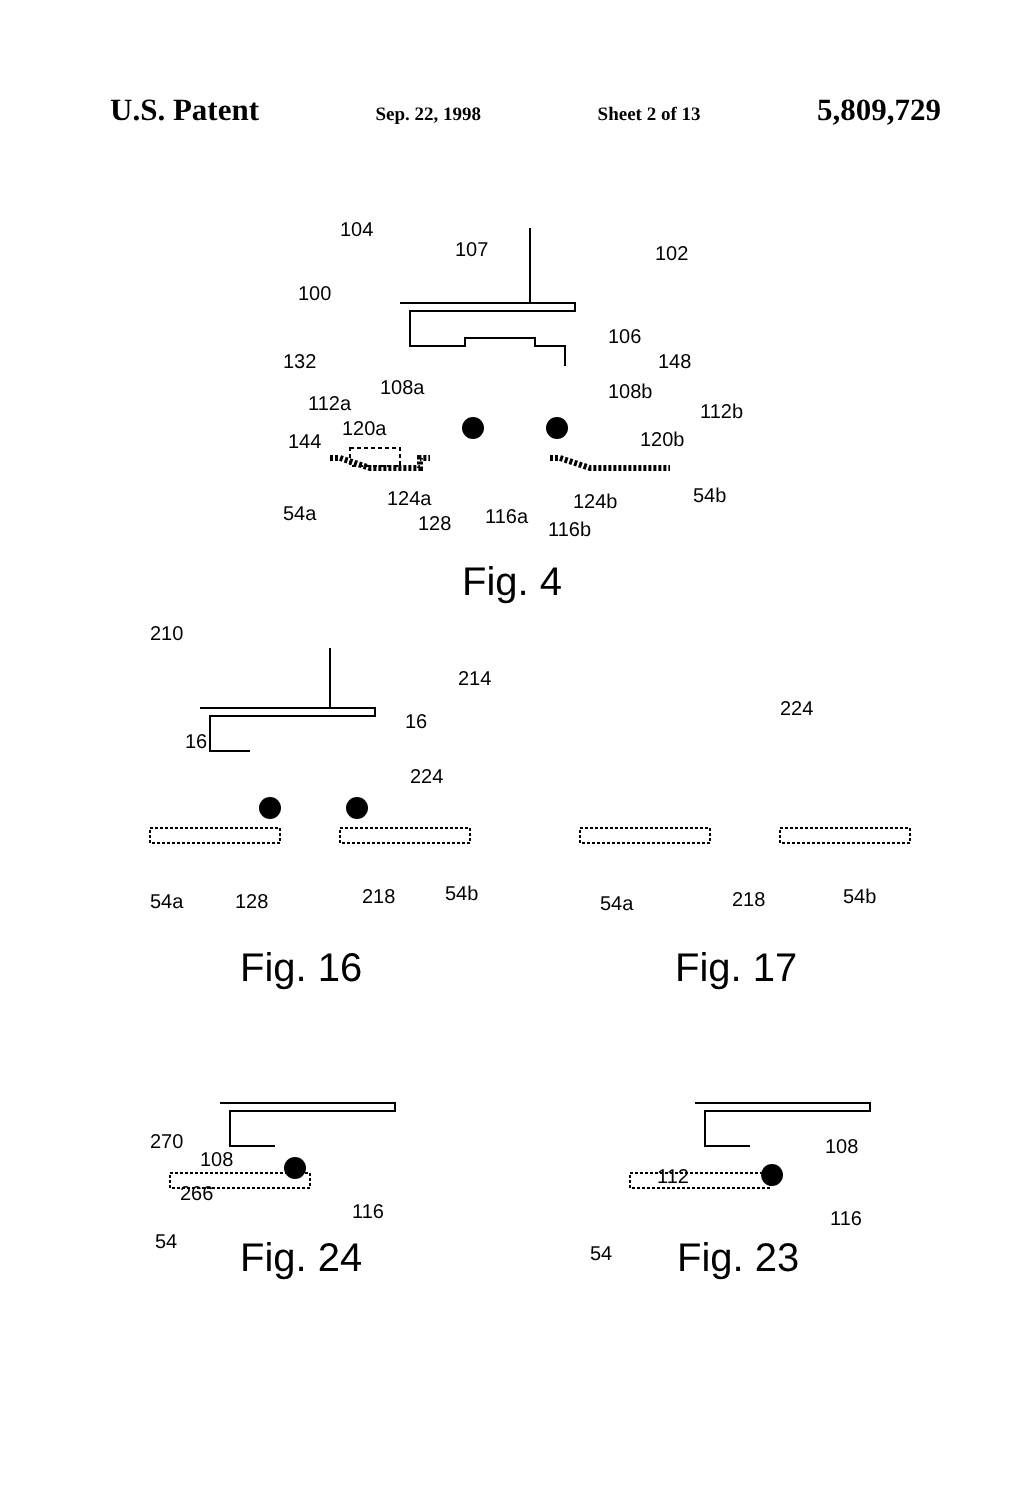U.S. Patent Sep. 22, 1998 Sheet 2 of 13 5,809,729
104
107
102
100
106
132
148
108a
108b
112a
112b
120a
144
120b
124a
124b
54b
54a
128
116a
116b
210
214
16
16
224
224
54a
128
218
54b
54a
218
54b
270
108
266
116
54
108
112
116
54
Fig. 4
Fig. 16
Fig. 17
Fig. 24
Fig. 23